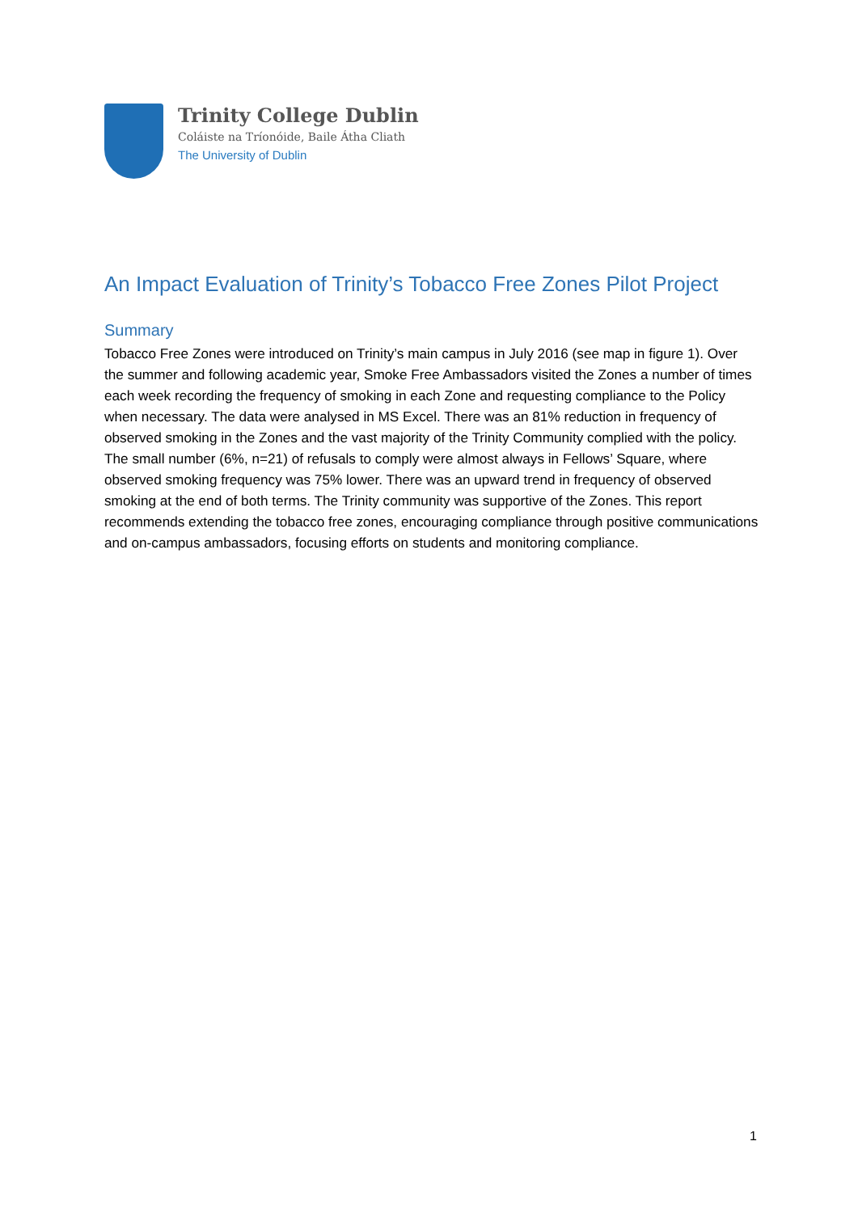Trinity College Dublin
Coláiste na Tríonóide, Baile Átha Cliath
The University of Dublin
An Impact Evaluation of Trinity’s Tobacco Free Zones Pilot Project
Summary
Tobacco Free Zones were introduced on Trinity’s main campus in July 2016 (see map in figure 1). Over the summer and following academic year, Smoke Free Ambassadors visited the Zones a number of times each week recording the frequency of smoking in each Zone and requesting compliance to the Policy when necessary. The data were analysed in MS Excel. There was an 81% reduction in frequency of observed smoking in the Zones and the vast majority of the Trinity Community complied with the policy. The small number (6%, n=21) of refusals to comply were almost always in Fellows’ Square, where observed smoking frequency was 75% lower. There was an upward trend in frequency of observed smoking at the end of both terms. The Trinity community was supportive of the Zones. This report recommends extending the tobacco free zones, encouraging compliance through positive communications and on-campus ambassadors, focusing efforts on students and monitoring compliance.
1